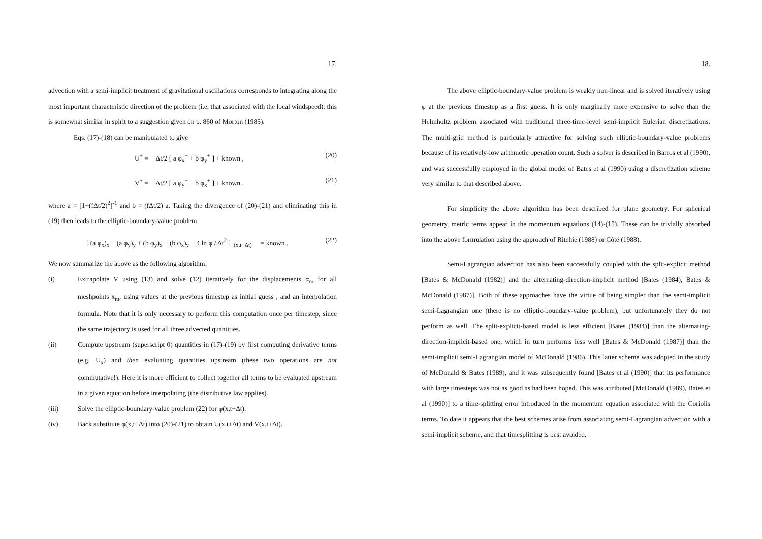17.
advection with a semi-implicit treatment of gravitational oscillations corresponds to integrating along the most important characteristic direction of the problem (i.e. that associated with the local windspeed): this is somewhat similar in spirit to a suggestion given on p. 860 of Morton (1985).
Eqs. (17)-(18) can be manipulated to give
U<sup>+</sup> = − Δt/2 [ a φ<sub>x</sub><sup>+</sup> + b φ<sub>y</sub><sup>+</sup> ] + known , (20)
V<sup>+</sup> = − Δt/2 [ a φ<sub>y</sub><sup>+</sup> − b φ<sub>x</sub><sup>+</sup> ] + known , (21)
where a = [1+(fΔt/2)<sup>2</sup>]<sup>-1</sup> and b = (fΔt/2) a. Taking the divergence of (20)-(21) and eliminating this in (19) then leads to the elliptic-boundary-value problem
[ (a φ<sub>x</sub>)<sub>x</sub> + (a φ<sub>y</sub>)<sub>y</sub> + (b φ<sub>y</sub>)<sub>x</sub> − (b φ<sub>x</sub>)<sub>y</sub> − 4 ln φ / Δt<sup>2</sup> ] |<sub>(x,t+Δt)</sub> = known . (22)
We now summarize the above as the following algorithm:
(i) Extrapolate V using (13) and solve (12) iteratively for the displacements α<sub>m</sub> for all meshpoints x<sub>m</sub>, using values at the previous timestep as initial guess , and an interpolation formula. Note that it is only necessary to perform this computation once per timestep, since the same trajectory is used for all three advected quantities.
(ii) Compute upstream (superscript 0) quantities in (17)-(19) by first computing derivative terms (e.g. U<sub>x</sub>) and then evaluating quantities upstream (these two operations are not commutative!). Here it is more efficient to collect together all terms to be evaluated upstream in a given equation before interpolating (the distributive law applies).
(iii) Solve the elliptic-boundary-value problem (22) for φ(x,t+Δt).
(iv) Back substitute φ(x,t+Δt) into (20)-(21) to obtain U(x,t+Δt) and V(x,t+Δt).
18.
The above elliptic-boundary-value problem is weakly non-linear and is solved iteratively using φ at the previous timestep as a first guess. It is only marginally more expensive to solve than the Helmholtz problem associated with traditional three-time-level semi-implicit Eulerian discretizations. The multi-grid method is particularly attractive for solving such elliptic-boundary-value problems because of its relatively-low arithmetic operation count. Such a solver is described in Barros et al (1990), and was successfully employed in the global model of Bates et al (1990) using a discretization scheme very similar to that described above.
For simplicity the above algorithm has been described for plane geometry. For spherical geometry, metric terms appear in the momentum equations (14)-(15). These can be trivially absorbed into the above formulation using the approach of Ritchie (1988) or Côté (1988).
Semi-Lagrangian advection has also been successfully coupled with the split-explicit method [Bates & McDonald (1982)] and the alternating-direction-implicit method [Bates (1984), Bates & McDonald (1987)]. Both of these approaches have the virtue of being simpler than the semi-implicit semi-Lagrangian one (there is no elliptic-boundary-value problem), but unfortunately they do not perform as well. The split-explicit-based model is less efficient [Bates (1984)] than the alternating-direction-implicit-based one, which in turn performs less well [Bates & McDonald (1987)] than the semi-implicit semi-Lagrangian model of McDonald (1986). This latter scheme was adopted in the study of McDonald & Bates (1989), and it was subsequently found [Bates et al (1990)] that its performance with large timesteps was not as good as had been hoped. This was attributed [McDonald (1989), Bates et al (1990)] to a time-splitting error introduced in the momentum equation associated with the Coriolis terms. To date it appears that the best schemes arise from associating semi-Lagrangian advection with a semi-implicit scheme, and that timesplitting is best avoided.